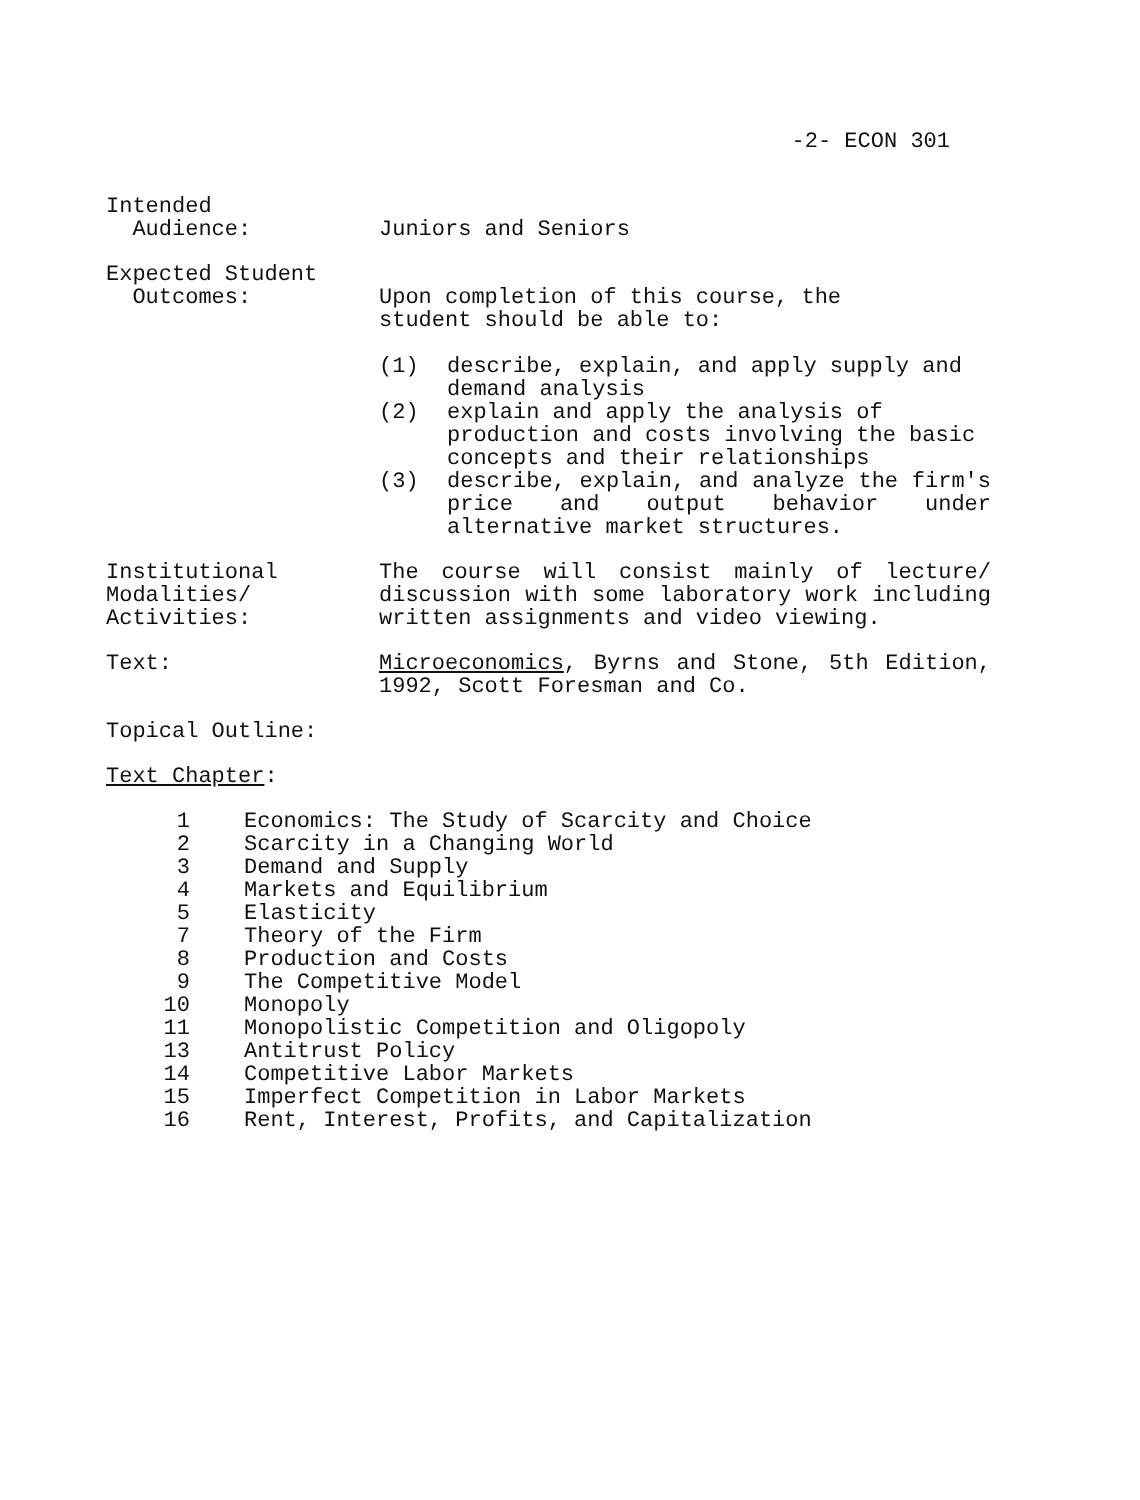-2- ECON 301
Intended Audience:
Juniors and Seniors
Expected Student Outcomes:
Upon completion of this course, the
student should be able to:
(1) describe, explain, and apply supply and demand analysis
(2) explain and apply the analysis of production and costs involving the basic concepts and their relationships
(3) describe, explain, and analyze the firm's price and output behavior under alternative market structures.
Institutional Modalities/ Activities:
The course will consist mainly of lecture/ discussion with some laboratory work including written assignments and video viewing.
Text:
Microeconomics, Byrns and Stone, 5th Edition, 1992, Scott Foresman and Co.
Topical Outline:
Text Chapter:
1 Economics: The Study of Scarcity and Choice
2 Scarcity in a Changing World
3 Demand and Supply
4 Markets and Equilibrium
5 Elasticity
7 Theory of the Firm
8 Production and Costs
9 The Competitive Model
10 Monopoly
11 Monopolistic Competition and Oligopoly
13 Antitrust Policy
14 Competitive Labor Markets
15 Imperfect Competition in Labor Markets
16 Rent, Interest, Profits, and Capitalization